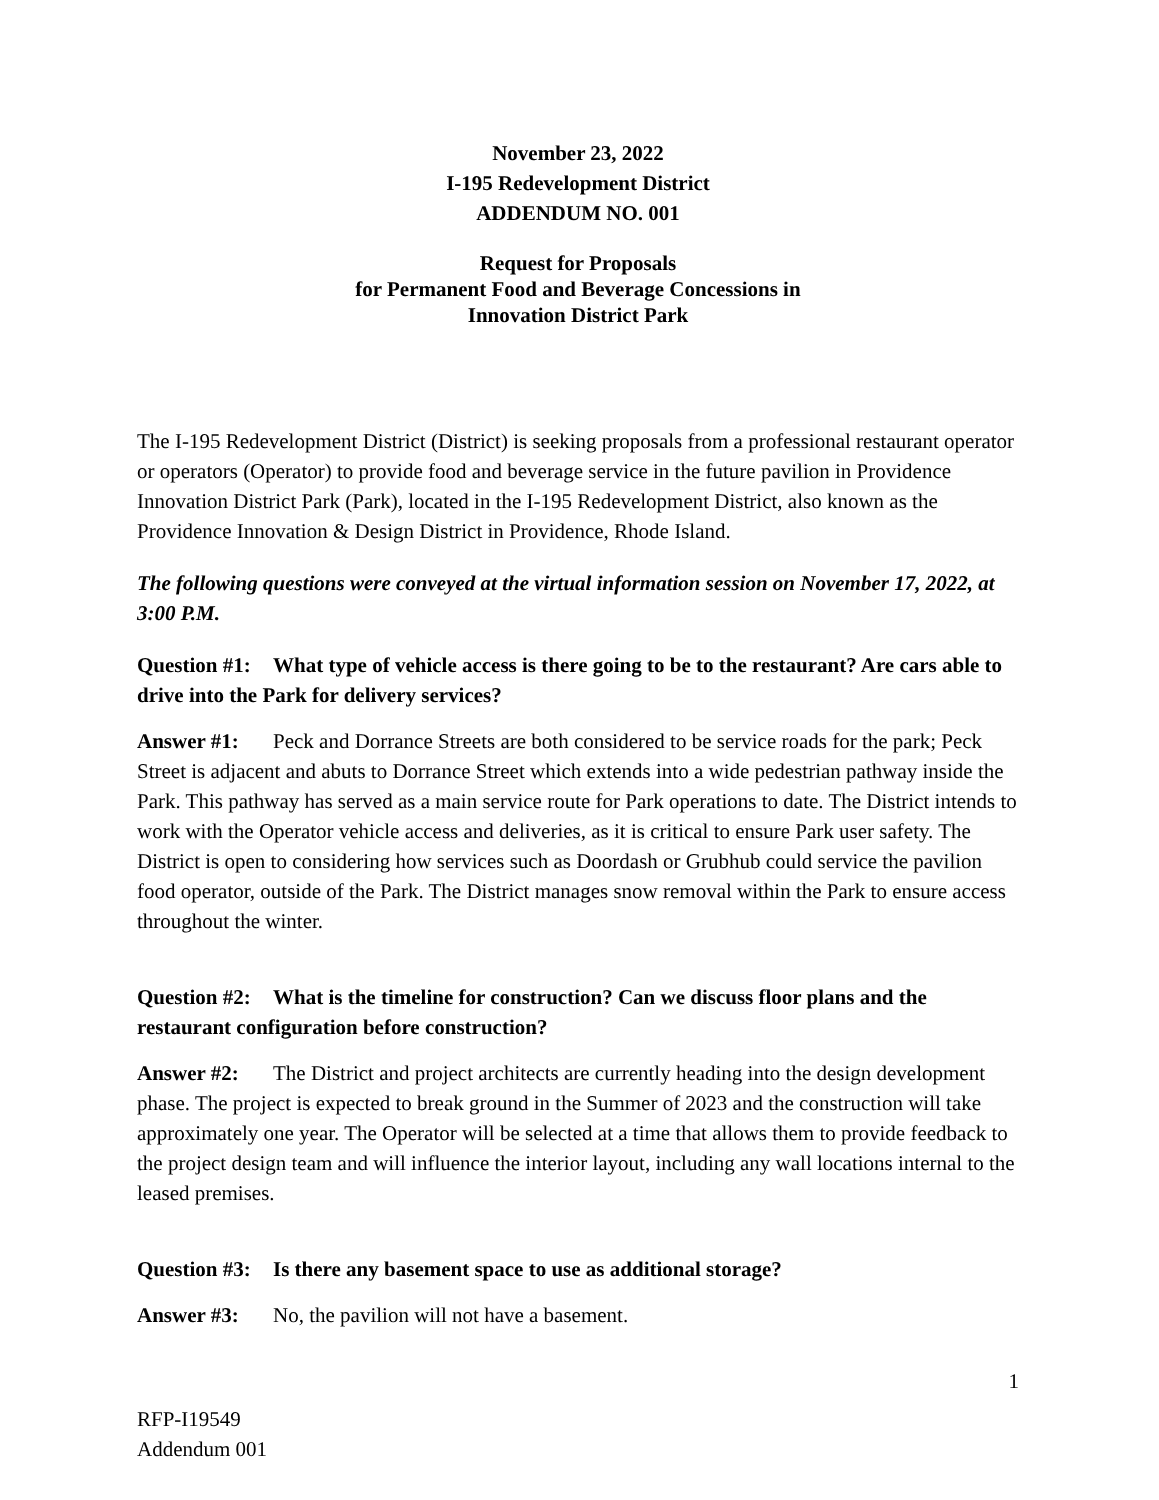November 23, 2022
I-195 Redevelopment District
ADDENDUM NO. 001
Request for Proposals
for Permanent Food and Beverage Concessions in
Innovation District Park
The I-195 Redevelopment District (District) is seeking proposals from a professional restaurant operator or operators (Operator) to provide food and beverage service in the future pavilion in Providence Innovation District Park (Park), located in the I-195 Redevelopment District, also known as the Providence Innovation & Design District in Providence, Rhode Island.
The following questions were conveyed at the virtual information session on November 17, 2022, at 3:00 P.M.
Question #1: What type of vehicle access is there going to be to the restaurant? Are cars able to drive into the Park for delivery services?
Answer #1: Peck and Dorrance Streets are both considered to be service roads for the park; Peck Street is adjacent and abuts to Dorrance Street which extends into a wide pedestrian pathway inside the Park. This pathway has served as a main service route for Park operations to date. The District intends to work with the Operator vehicle access and deliveries, as it is critical to ensure Park user safety. The District is open to considering how services such as Doordash or Grubhub could service the pavilion food operator, outside of the Park. The District manages snow removal within the Park to ensure access throughout the winter.
Question #2: What is the timeline for construction? Can we discuss floor plans and the restaurant configuration before construction?
Answer #2: The District and project architects are currently heading into the design development phase. The project is expected to break ground in the Summer of 2023 and the construction will take approximately one year. The Operator will be selected at a time that allows them to provide feedback to the project design team and will influence the interior layout, including any wall locations internal to the leased premises.
Question #3: Is there any basement space to use as additional storage?
Answer #3: No, the pavilion will not have a basement.
1
RFP-I19549
Addendum 001